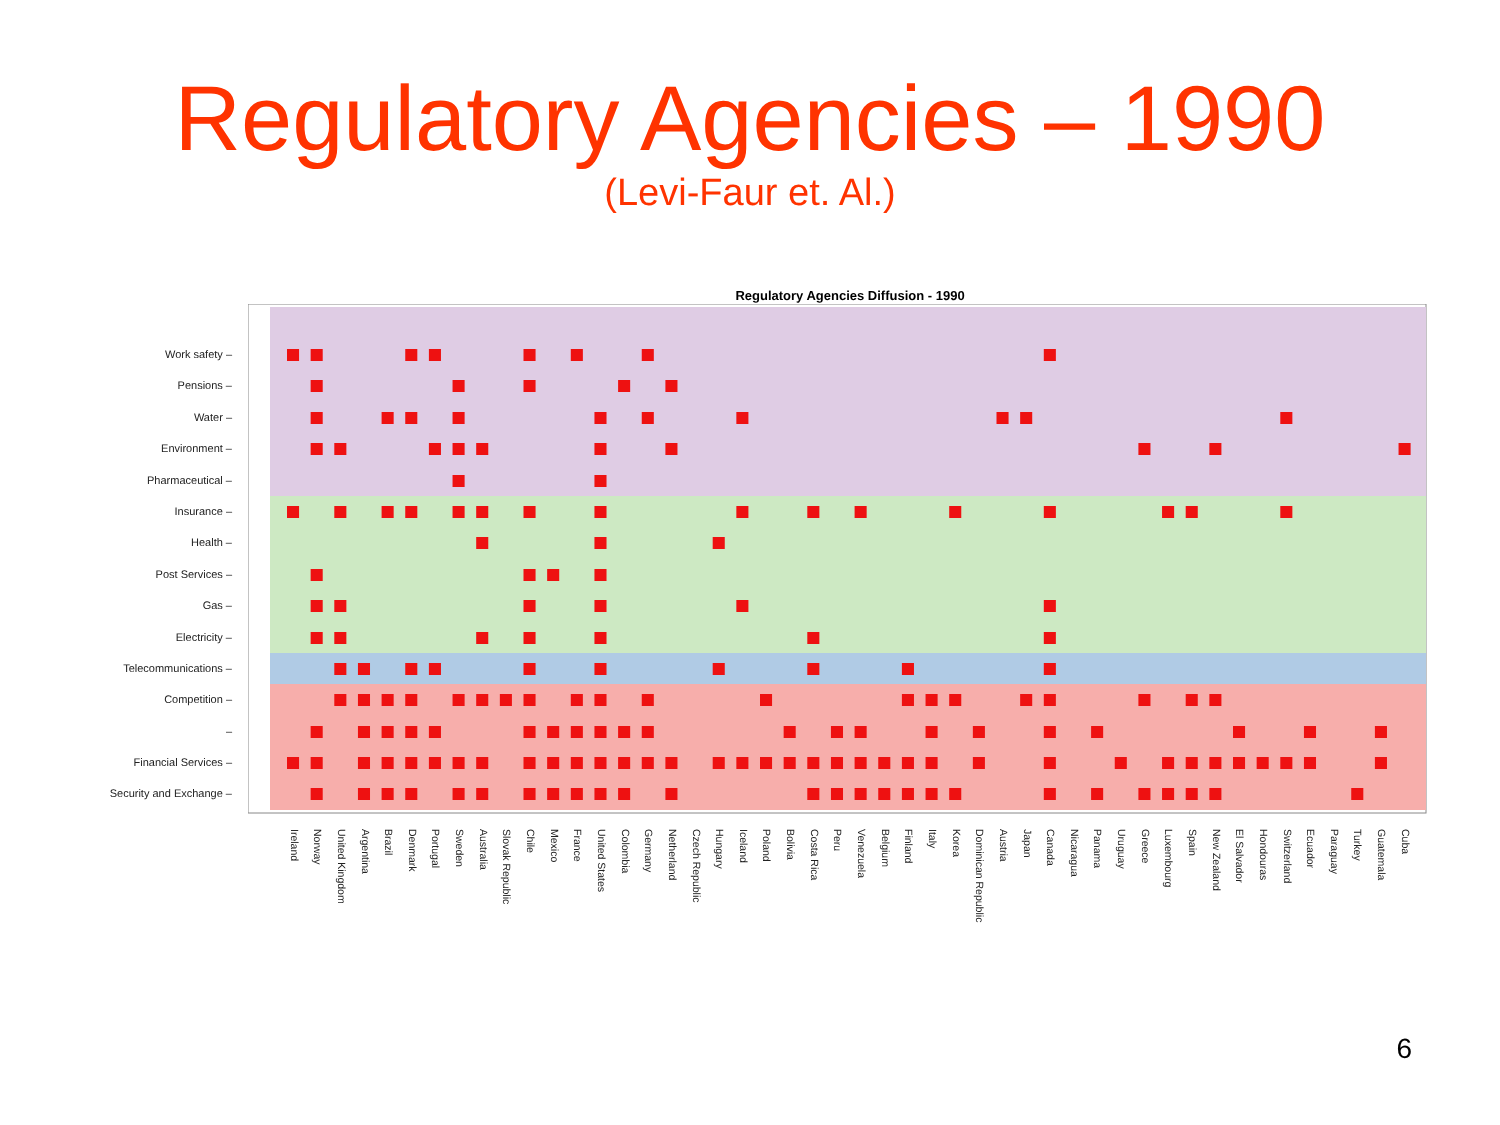Regulatory Agencies – 1990
(Levi-Faur et. Al.)
Regulatory Agencies Diffusion - 1990
Work safety –
Pensions –
Water –
Environment –
Pharmaceutical –
Insurance –
Health –
Post Services –
Gas –
Electricity –
Telecommunications –
Competition –
–
Financial Services –
Security and Exchange –
Ireland
Norway
United Kingdom
Argentina
Brazil
Denmark
Portugal
Sweden
Australia
Slovak Republic
Chile
Mexico
France
United States
Colombia
Germany
Netherland
Czech Republic
Hungary
Iceland
Poland
Bolivia
Costa Rica
Peru
Venezuela
Belgium
Finland
Italy
Korea
Dominican Republic
Austria
Japan
Canada
Nicaragua
Panama
Uruguay
Greece
Luxembourg
Spain
New Zealand
El Salvador
Hondouras
Switzerland
Ecuador
Paraguay
Turkey
Guatemala
Cuba
6